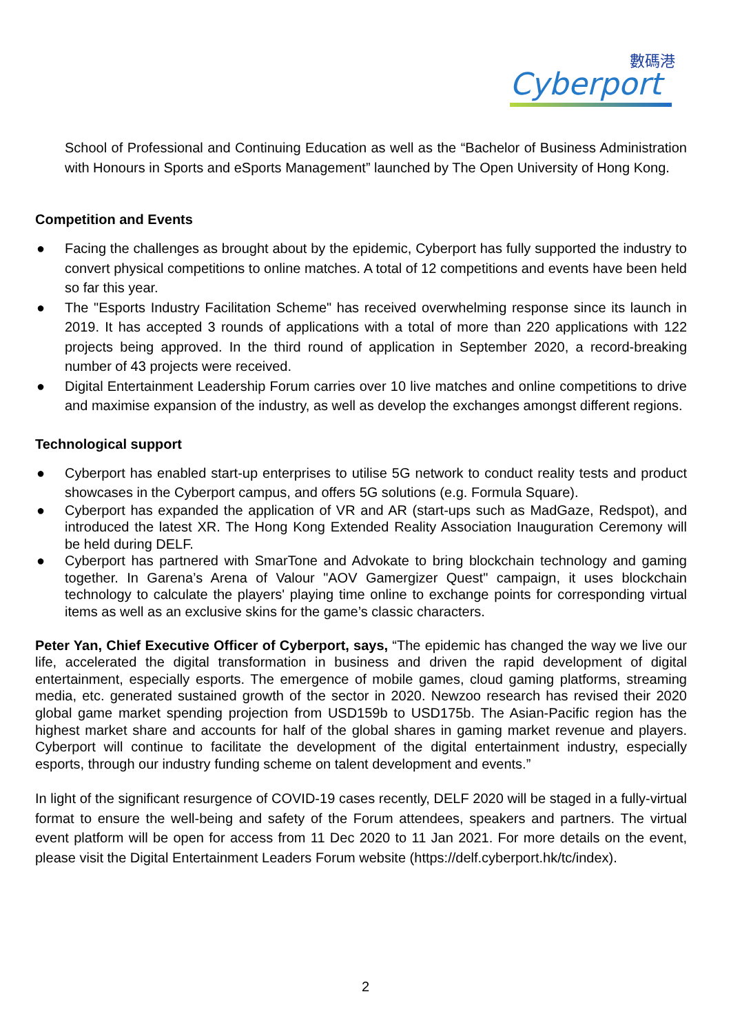數碼港
Cyberport
School of Professional and Continuing Education as well as the “Bachelor of Business Administration with Honours in Sports and eSports Management” launched by The Open University of Hong Kong.
Competition and Events
● Facing the challenges as brought about by the epidemic, Cyberport has fully supported the industry to convert physical competitions to online matches. A total of 12 competitions and events have been held so far this year.
● The "Esports Industry Facilitation Scheme" has received overwhelming response since its launch in 2019. It has accepted 3 rounds of applications with a total of more than 220 applications with 122 projects being approved. In the third round of application in September 2020, a record-breaking number of 43 projects were received.
● Digital Entertainment Leadership Forum carries over 10 live matches and online competitions to drive and maximise expansion of the industry, as well as develop the exchanges amongst different regions.
Technological support
● Cyberport has enabled start-up enterprises to utilise 5G network to conduct reality tests and product showcases in the Cyberport campus, and offers 5G solutions (e.g. Formula Square).
● Cyberport has expanded the application of VR and AR (start-ups such as MadGaze, Redspot), and introduced the latest XR. The Hong Kong Extended Reality Association Inauguration Ceremony will be held during DELF.
● Cyberport has partnered with SmarTone and Advokate to bring blockchain technology and gaming together. In Garena’s Arena of Valour "AOV Gamergizer Quest" campaign, it uses blockchain technology to calculate the players' playing time online to exchange points for corresponding virtual items as well as an exclusive skins for the game’s classic characters.
Peter Yan, Chief Executive Officer of Cyberport, says, “The epidemic has changed the way we live our life, accelerated the digital transformation in business and driven the rapid development of digital entertainment, especially esports. The emergence of mobile games, cloud gaming platforms, streaming media, etc. generated sustained growth of the sector in 2020. Newzoo research has revised their 2020 global game market spending projection from USD159b to USD175b. The Asian-Pacific region has the highest market share and accounts for half of the global shares in gaming market revenue and players. Cyberport will continue to facilitate the development of the digital entertainment industry, especially esports, through our industry funding scheme on talent development and events.”
In light of the significant resurgence of COVID-19 cases recently, DELF 2020 will be staged in a fully-virtual format to ensure the well-being and safety of the Forum attendees, speakers and partners. The virtual event platform will be open for access from 11 Dec 2020 to 11 Jan 2021. For more details on the event, please visit the Digital Entertainment Leaders Forum website (https://delf.cyberport.hk/tc/index).
2